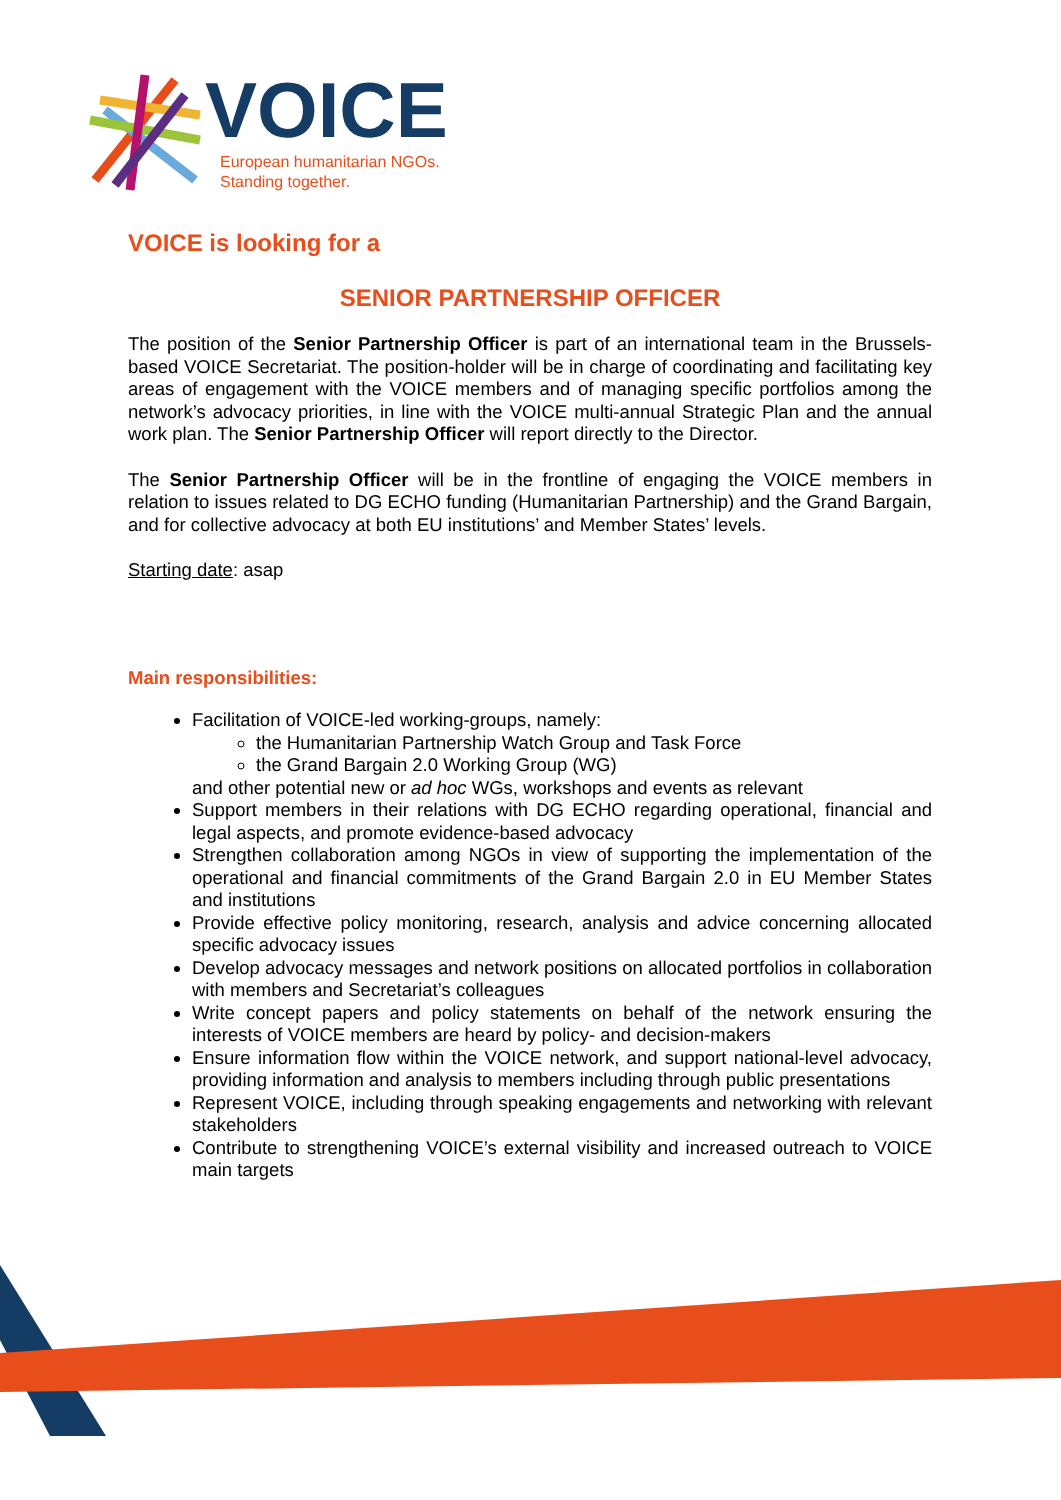VOICE
European humanitarian NGOs.
Standing together.
VOICE is looking for a
SENIOR PARTNERSHIP OFFICER
The position of the Senior Partnership Officer is part of an international team in the Brussels-based VOICE Secretariat. The position-holder will be in charge of coordinating and facilitating key areas of engagement with the VOICE members and of managing specific portfolios among the network’s advocacy priorities, in line with the VOICE multi-annual Strategic Plan and the annual work plan. The Senior Partnership Officer will report directly to the Director.
The Senior Partnership Officer will be in the frontline of engaging the VOICE members in relation to issues related to DG ECHO funding (Humanitarian Partnership) and the Grand Bargain, and for collective advocacy at both EU institutions’ and Member States’ levels.
Starting date: asap
Main responsibilities:
Facilitation of VOICE-led working-groups, namely:
the Humanitarian Partnership Watch Group and Task Force
the Grand Bargain 2.0 Working Group (WG)
and other potential new or ad hoc WGs, workshops and events as relevant
Support members in their relations with DG ECHO regarding operational, financial and legal aspects, and promote evidence-based advocacy
Strengthen collaboration among NGOs in view of supporting the implementation of the operational and financial commitments of the Grand Bargain 2.0 in EU Member States and institutions
Provide effective policy monitoring, research, analysis and advice concerning allocated specific advocacy issues
Develop advocacy messages and network positions on allocated portfolios in collaboration with members and Secretariat’s colleagues
Write concept papers and policy statements on behalf of the network ensuring the interests of VOICE members are heard by policy- and decision-makers
Ensure information flow within the VOICE network, and support national-level advocacy, providing information and analysis to members including through public presentations
Represent VOICE, including through speaking engagements and networking with relevant stakeholders
Contribute to strengthening VOICE’s external visibility and increased outreach to VOICE main targets